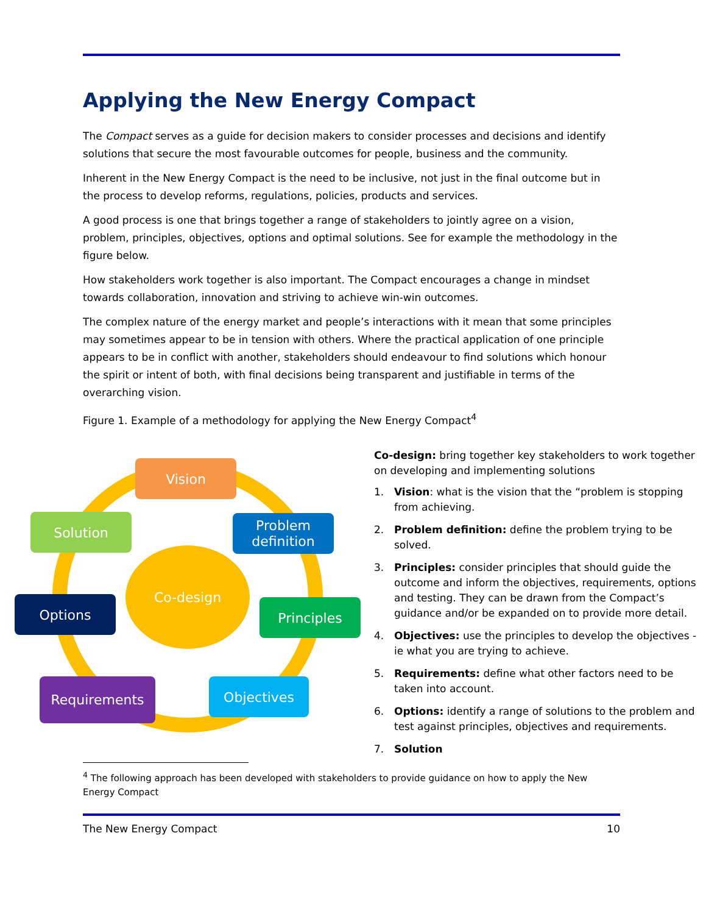Applying the New Energy Compact
The Compact serves as a guide for decision makers to consider processes and decisions and identify solutions that secure the most favourable outcomes for people, business and the community.
Inherent in the New Energy Compact is the need to be inclusive, not just in the final outcome but in the process to develop reforms, regulations, policies, products and services.
A good process is one that brings together a range of stakeholders to jointly agree on a vision, problem, principles, objectives, options and optimal solutions. See for example the methodology in the figure below.
How stakeholders work together is also important. The Compact encourages a change in mindset towards collaboration, innovation and striving to achieve win-win outcomes.
The complex nature of the energy market and people’s interactions with it mean that some principles may sometimes appear to be in tension with others. Where the practical application of one principle appears to be in conflict with another, stakeholders should endeavour to find solutions which honour the spirit or intent of both, with final decisions being transparent and justifiable in terms of the overarching vision.
Figure 1. Example of a methodology for applying the New Energy Compact<sup>4</sup>
Co-design
Vision
Problem
definition
Principles
Objectives
Requirements
Options
Solution
Co-design: bring together key stakeholders to work together on developing and implementing solutions
1. Vision: what is the vision that the “problem is stopping from achieving.
2. Problem definition: define the problem trying to be solved.
3. Principles: consider principles that should guide the outcome and inform the objectives, requirements, options and testing. They can be drawn from the Compact’s guidance and/or be expanded on to provide more detail.
4. Objectives: use the principles to develop the objectives - ie what you are trying to achieve.
5. Requirements: define what other factors need to be taken into account.
6. Options: identify a range of solutions to the problem and test against principles, objectives and requirements.
7. Solution
<sup>4</sup> The following approach has been developed with stakeholders to provide guidance on how to apply the New Energy Compact
The New Energy Compact 10